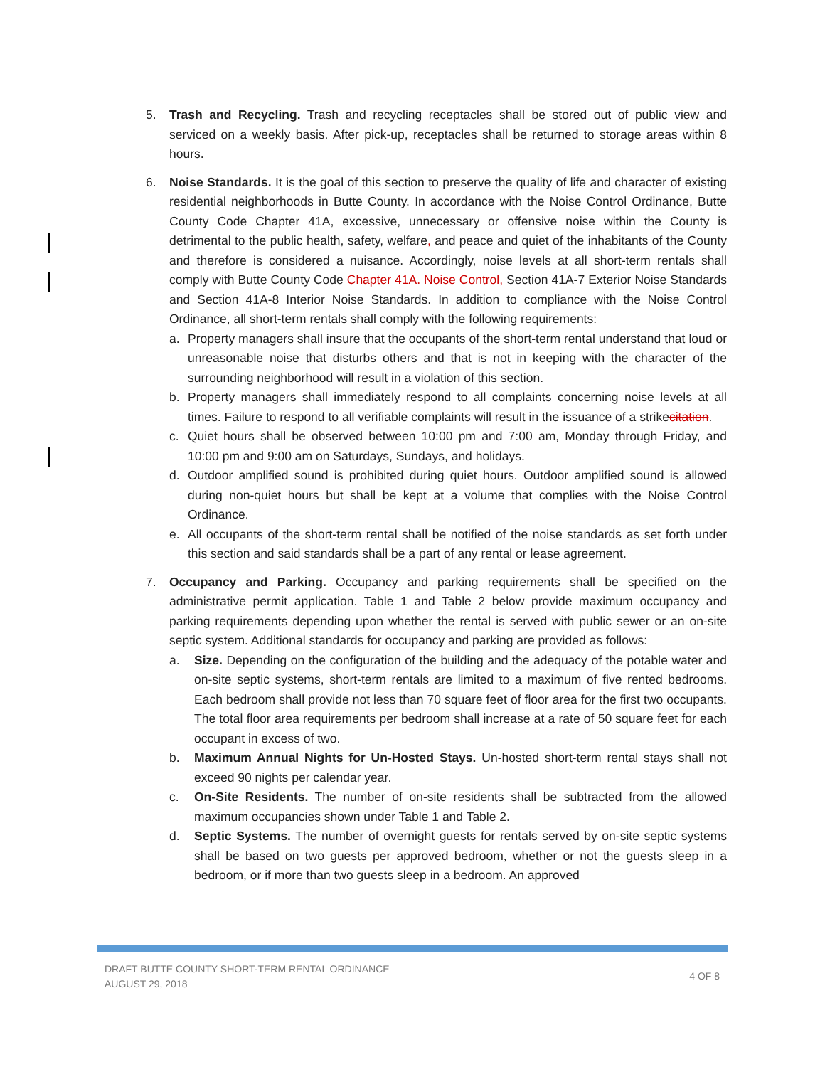5. Trash and Recycling. Trash and recycling receptacles shall be stored out of public view and serviced on a weekly basis. After pick-up, receptacles shall be returned to storage areas within 8 hours.
6. Noise Standards. It is the goal of this section to preserve the quality of life and character of existing residential neighborhoods in Butte County. In accordance with the Noise Control Ordinance, Butte County Code Chapter 41A, excessive, unnecessary or offensive noise within the County is detrimental to the public health, safety, welfare, and peace and quiet of the inhabitants of the County and therefore is considered a nuisance. Accordingly, noise levels at all short-term rentals shall comply with Butte County Code Chapter 41A. Noise Control, Section 41A-7 Exterior Noise Standards and Section 41A-8 Interior Noise Standards. In addition to compliance with the Noise Control Ordinance, all short-term rentals shall comply with the following requirements:
a. Property managers shall insure that the occupants of the short-term rental understand that loud or unreasonable noise that disturbs others and that is not in keeping with the character of the surrounding neighborhood will result in a violation of this section.
b. Property managers shall immediately respond to all complaints concerning noise levels at all times. Failure to respond to all verifiable complaints will result in the issuance of a strikecitation.
c. Quiet hours shall be observed between 10:00 pm and 7:00 am, Monday through Friday, and 10:00 pm and 9:00 am on Saturdays, Sundays, and holidays.
d. Outdoor amplified sound is prohibited during quiet hours. Outdoor amplified sound is allowed during non-quiet hours but shall be kept at a volume that complies with the Noise Control Ordinance.
e. All occupants of the short-term rental shall be notified of the noise standards as set forth under this section and said standards shall be a part of any rental or lease agreement.
7. Occupancy and Parking. Occupancy and parking requirements shall be specified on the administrative permit application. Table 1 and Table 2 below provide maximum occupancy and parking requirements depending upon whether the rental is served with public sewer or an on-site septic system. Additional standards for occupancy and parking are provided as follows:
a. Size. Depending on the configuration of the building and the adequacy of the potable water and on-site septic systems, short-term rentals are limited to a maximum of five rented bedrooms. Each bedroom shall provide not less than 70 square feet of floor area for the first two occupants. The total floor area requirements per bedroom shall increase at a rate of 50 square feet for each occupant in excess of two.
b. Maximum Annual Nights for Un-Hosted Stays. Un-hosted short-term rental stays shall not exceed 90 nights per calendar year.
c. On-Site Residents. The number of on-site residents shall be subtracted from the allowed maximum occupancies shown under Table 1 and Table 2.
d. Septic Systems. The number of overnight guests for rentals served by on-site septic systems shall be based on two guests per approved bedroom, whether or not the guests sleep in a bedroom, or if more than two guests sleep in a bedroom. An approved
DRAFT BUTTE COUNTY SHORT-TERM RENTAL ORDINANCE
AUGUST 29, 2018
4 OF 8